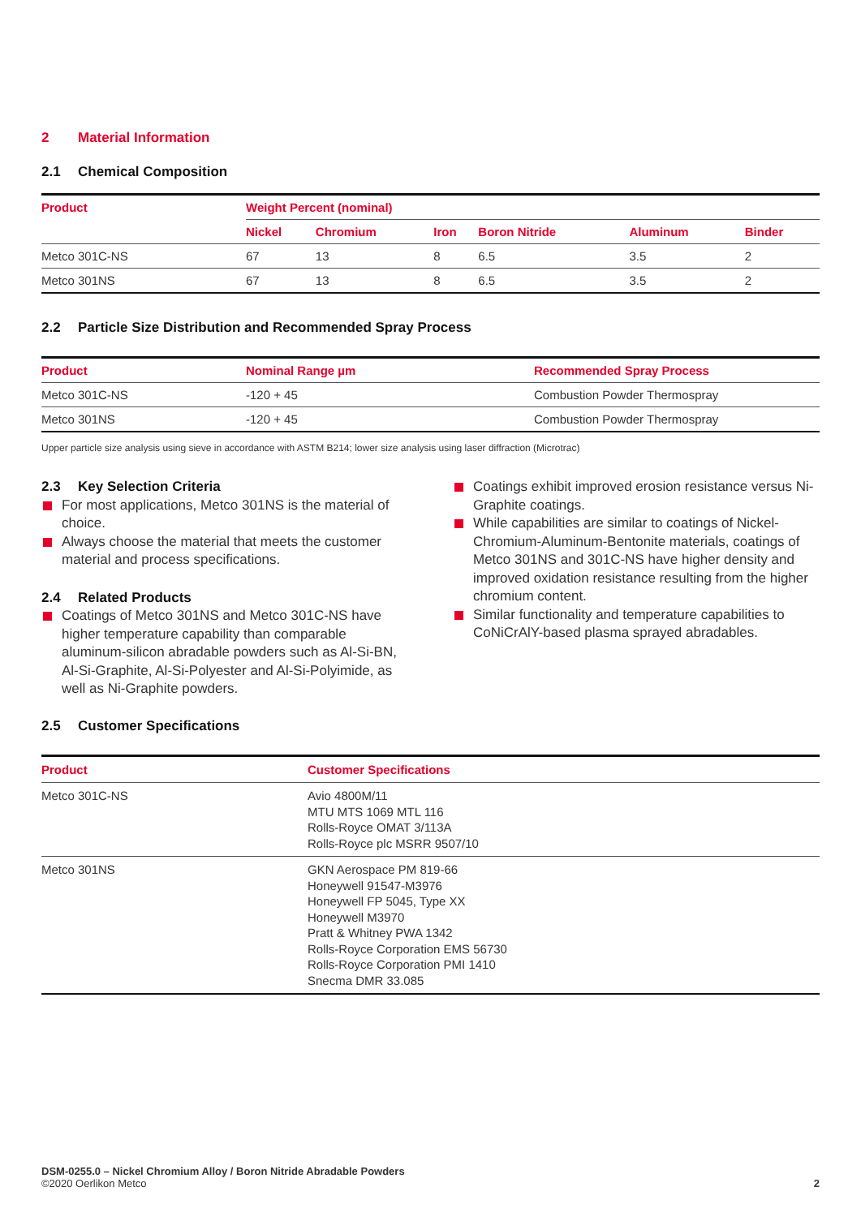2 Material Information
2.1 Chemical Composition
| Product | Weight Percent (nominal) | | | | | |
| --- | --- | --- | --- | --- | --- | --- |
| | Nickel | Chromium | Iron | Boron Nitride | Aluminum | Binder |
| Metco 301C-NS | 67 | 13 | 8 | 6.5 | 3.5 | 2 |
| Metco 301NS | 67 | 13 | 8 | 6.5 | 3.5 | 2 |
2.2 Particle Size Distribution and Recommended Spray Process
| Product | Nominal Range µm | Recommended Spray Process |
| --- | --- | --- |
| Metco 301C-NS | -120 + 45 | Combustion Powder Thermospray |
| Metco 301NS | -120 + 45 | Combustion Powder Thermospray |
Upper particle size analysis using sieve in accordance with ASTM B214; lower size analysis using laser diffraction (Microtrac)
2.3 Key Selection Criteria
For most applications, Metco 301NS is the material of choice.
Always choose the material that meets the customer material and process specifications.
2.4 Related Products
Coatings of Metco 301NS and Metco 301C-NS have higher temperature capability than comparable aluminum-silicon abradable powders such as Al-Si-BN, Al-Si-Graphite, Al-Si-Polyester and Al-Si-Polyimide, as well as Ni-Graphite powders.
Coatings exhibit improved erosion resistance versus Ni-Graphite coatings.
While capabilities are similar to coatings of Nickel-Chromium-Aluminum-Bentonite materials, coatings of Metco 301NS and 301C-NS have higher density and improved oxidation resistance resulting from the higher chromium content.
Similar functionality and temperature capabilities to CoNiCrAlY-based plasma sprayed abradables.
2.5 Customer Specifications
| Product | Customer Specifications |
| --- | --- |
| Metco 301C-NS | Avio 4800M/11 MTU MTS 1069 MTL 116 Rolls-Royce OMAT 3/113A Rolls-Royce plc MSRR 9507/10 |
| Metco 301NS | GKN Aerospace PM 819-66 Honeywell 91547-M3976 Honeywell FP 5045, Type XX Honeywell M3970 Pratt & Whitney PWA 1342 Rolls-Royce Corporation EMS 56730 Rolls-Royce Corporation PMI 1410 Snecma DMR 33.085 |
DSM-0255.0 – Nickel Chromium Alloy / Boron Nitride Abradable Powders
©2020 Oerlikon Metco
2